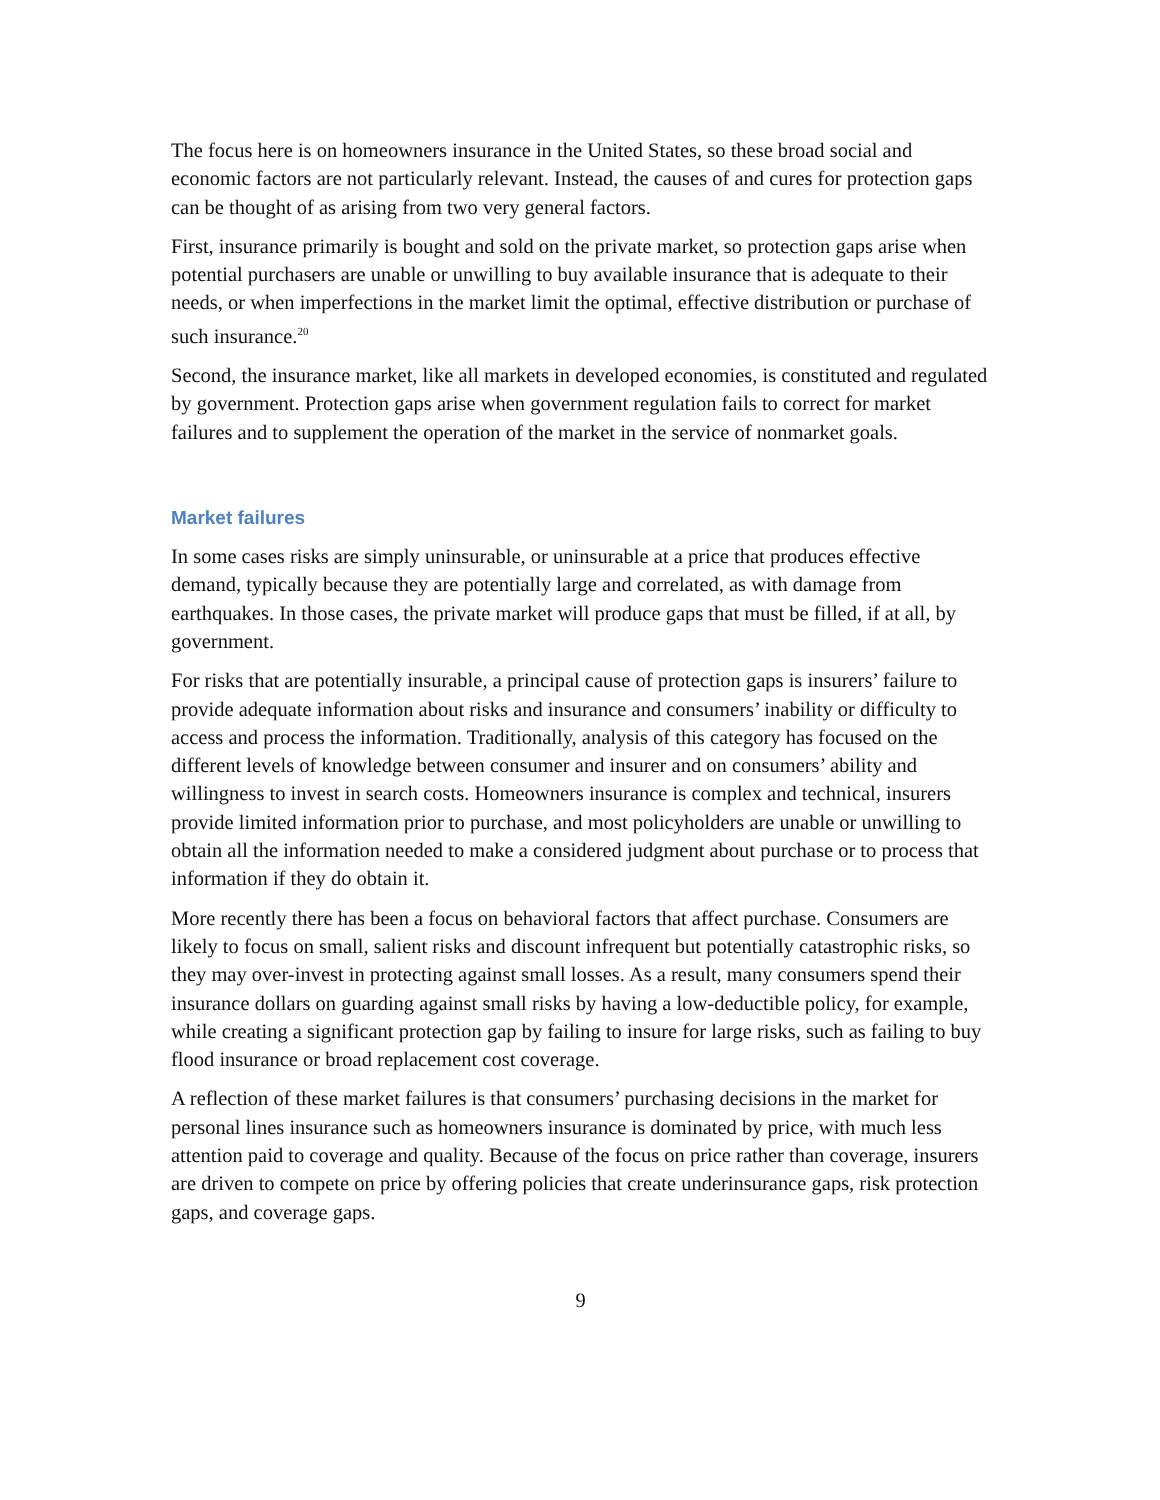The focus here is on homeowners insurance in the United States, so these broad social and economic factors are not particularly relevant. Instead, the causes of and cures for protection gaps can be thought of as arising from two very general factors.
First, insurance primarily is bought and sold on the private market, so protection gaps arise when potential purchasers are unable or unwilling to buy available insurance that is adequate to their needs, or when imperfections in the market limit the optimal, effective distribution or purchase of such insurance.<sup>20</sup>
Second, the insurance market, like all markets in developed economies, is constituted and regulated by government. Protection gaps arise when government regulation fails to correct for market failures and to supplement the operation of the market in the service of nonmarket goals.
Market failures
In some cases risks are simply uninsurable, or uninsurable at a price that produces effective demand, typically because they are potentially large and correlated, as with damage from earthquakes. In those cases, the private market will produce gaps that must be filled, if at all, by government.
For risks that are potentially insurable, a principal cause of protection gaps is insurers’ failure to provide adequate information about risks and insurance and consumers’ inability or difficulty to access and process the information. Traditionally, analysis of this category has focused on the different levels of knowledge between consumer and insurer and on consumers’ ability and willingness to invest in search costs. Homeowners insurance is complex and technical, insurers provide limited information prior to purchase, and most policyholders are unable or unwilling to obtain all the information needed to make a considered judgment about purchase or to process that information if they do obtain it.
More recently there has been a focus on behavioral factors that affect purchase. Consumers are likely to focus on small, salient risks and discount infrequent but potentially catastrophic risks, so they may over-invest in protecting against small losses. As a result, many consumers spend their insurance dollars on guarding against small risks by having a low-deductible policy, for example, while creating a significant protection gap by failing to insure for large risks, such as failing to buy flood insurance or broad replacement cost coverage.
A reflection of these market failures is that consumers’ purchasing decisions in the market for personal lines insurance such as homeowners insurance is dominated by price, with much less attention paid to coverage and quality. Because of the focus on price rather than coverage, insurers are driven to compete on price by offering policies that create underinsurance gaps, risk protection gaps, and coverage gaps.
9